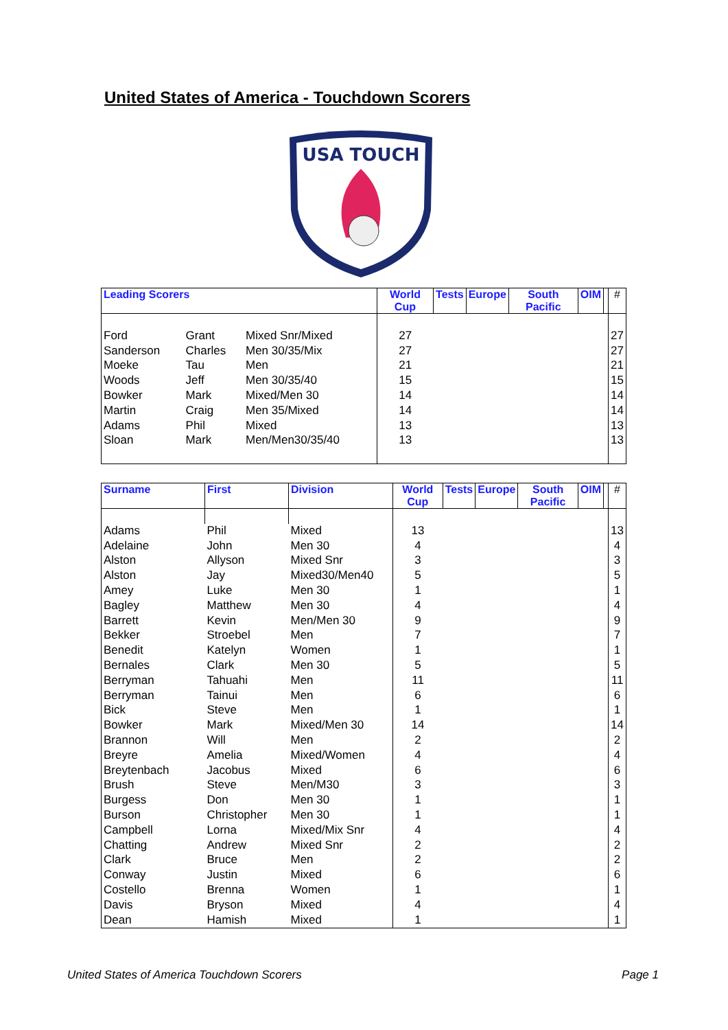United States of America - Touchdown Scorers
USA TOUCH
| Leading Scorers | | | World Cup | Tests | Europe | South Pacific | OIM | | # |
| --- | --- | --- | --- | --- | --- | --- | --- | --- | --- |
| Ford | Grant | Mixed Snr/Mixed | 27 | | | | | | 27 |
| Sanderson | Charles | Men 30/35/Mix | 27 | | | | | | 27 |
| Moeke | Tau | Men | 21 | | | | | | 21 |
| Woods | Jeff | Men 30/35/40 | 15 | | | | | | 15 |
| Bowker | Mark | Mixed/Men 30 | 14 | | | | | | 14 |
| Martin | Craig | Men 35/Mixed | 14 | | | | | | 14 |
| Adams | Phil | Mixed | 13 | | | | | | 13 |
| Sloan | Mark | Men/Men30/35/40 | 13 | | | | | | 13 |
| Surname | First | Division | World Cup | Tests | Europe | South Pacific | OIM | | # |
| --- | --- | --- | --- | --- | --- | --- | --- | --- | --- |
| Adams | Phil | Mixed | 13 | | | | | | 13 |
| Adelaine | John | Men 30 | 4 | | | | | | 4 |
| Alston | Allyson | Mixed Snr | 3 | | | | | | 3 |
| Alston | Jay | Mixed30/Men40 | 5 | | | | | | 5 |
| Amey | Luke | Men 30 | 1 | | | | | | 1 |
| Bagley | Matthew | Men 30 | 4 | | | | | | 4 |
| Barrett | Kevin | Men/Men 30 | 9 | | | | | | 9 |
| Bekker | Stroebel | Men | 7 | | | | | | 7 |
| Benedit | Katelyn | Women | 1 | | | | | | 1 |
| Bernales | Clark | Men 30 | 5 | | | | | | 5 |
| Berryman | Tahuahi | Men | 11 | | | | | | 11 |
| Berryman | Tainui | Men | 6 | | | | | | 6 |
| Bick | Steve | Men | 1 | | | | | | 1 |
| Bowker | Mark | Mixed/Men 30 | 14 | | | | | | 14 |
| Brannon | Will | Men | 2 | | | | | | 2 |
| Breyre | Amelia | Mixed/Women | 4 | | | | | | 4 |
| Breytenbach | Jacobus | Mixed | 6 | | | | | | 6 |
| Brush | Steve | Men/M30 | 3 | | | | | | 3 |
| Burgess | Don | Men 30 | 1 | | | | | | 1 |
| Burson | Christopher | Men 30 | 1 | | | | | | 1 |
| Campbell | Lorna | Mixed/Mix Snr | 4 | | | | | | 4 |
| Chatting | Andrew | Mixed Snr | 2 | | | | | | 2 |
| Clark | Bruce | Men | 2 | | | | | | 2 |
| Conway | Justin | Mixed | 6 | | | | | | 6 |
| Costello | Brenna | Women | 1 | | | | | | 1 |
| Davis | Bryson | Mixed | 4 | | | | | | 4 |
| Dean | Hamish | Mixed | 1 | | | | | | 1 |
United States of America Touchdown Scorers
Page 1